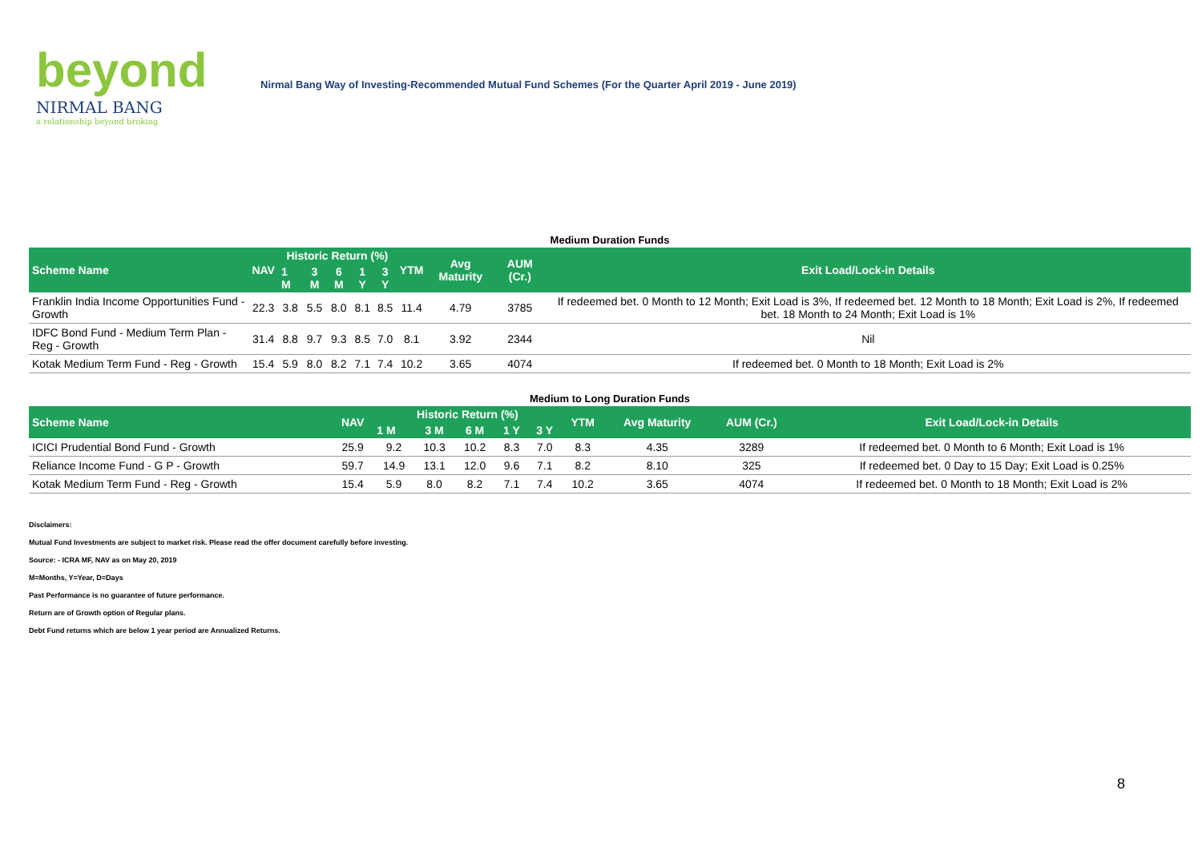beyond
NIRMAL BANG
a relationship beyond broking
Nirmal Bang Way of Investing-Recommended Mutual Fund Schemes (For the Quarter April 2019 - June 2019)
Medium Duration Funds
| Scheme Name | NAV | Historic Return (%) | | | | | YTM | Avg Maturity | AUM (Cr.) | Exit Load/Lock-in Details |
| --- | --- | --- | --- | --- | --- | --- | --- | --- | --- | --- |
| | | 1 M | 3 M | 6 M | 1 Y | 3 Y | | | | |
| Franklin India Income Opportunities Fund - Growth | 22.3 | 3.8 | 5.5 | 8.0 | 8.1 | 8.5 | 11.4 | 4.79 | 3785 | If redeemed bet. 0 Month to 12 Month; Exit Load is 3%, If redeemed bet. 12 Month to 18 Month; Exit Load is 2%, If redeemed bet. 18 Month to 24 Month; Exit Load is 1% |
| IDFC Bond Fund - Medium Term Plan - Reg - Growth | 31.4 | 8.8 | 9.7 | 9.3 | 8.5 | 7.0 | 8.1 | 3.92 | 2344 | Nil |
| Kotak Medium Term Fund - Reg - Growth | 15.4 | 5.9 | 8.0 | 8.2 | 7.1 | 7.4 | 10.2 | 3.65 | 4074 | If redeemed bet. 0 Month to 18 Month; Exit Load is 2% |
Medium to Long Duration Funds
| Scheme Name | NAV | Historic Return (%) | | | | | YTM | Avg Maturity | AUM (Cr.) | Exit Load/Lock-in Details |
| --- | --- | --- | --- | --- | --- | --- | --- | --- | --- | --- |
| | | 1 M | 3 M | 6 M | 1 Y | 3 Y | | | | |
| ICICI Prudential Bond Fund - Growth | 25.9 | 9.2 | 10.3 | 10.2 | 8.3 | 7.0 | 8.3 | 4.35 | 3289 | If redeemed bet. 0 Month to 6 Month; Exit Load is 1% |
| Reliance Income Fund - G P - Growth | 59.7 | 14.9 | 13.1 | 12.0 | 9.6 | 7.1 | 8.2 | 8.10 | 325 | If redeemed bet. 0 Day to 15 Day; Exit Load is 0.25% |
| Kotak Medium Term Fund - Reg - Growth | 15.4 | 5.9 | 8.0 | 8.2 | 7.1 | 7.4 | 10.2 | 3.65 | 4074 | If redeemed bet. 0 Month to 18 Month; Exit Load is 2% |
Disclaimers:
Mutual Fund Investments are subject to market risk. Please read the offer document carefully before investing.
Source: - ICRA MF, NAV as on May 20, 2019
M=Months, Y=Year, D=Days
Past Performance is no guarantee of future performance.
Return are of Growth option of Regular plans.
Debt Fund returns which are below 1 year period are Annualized Returns.
8